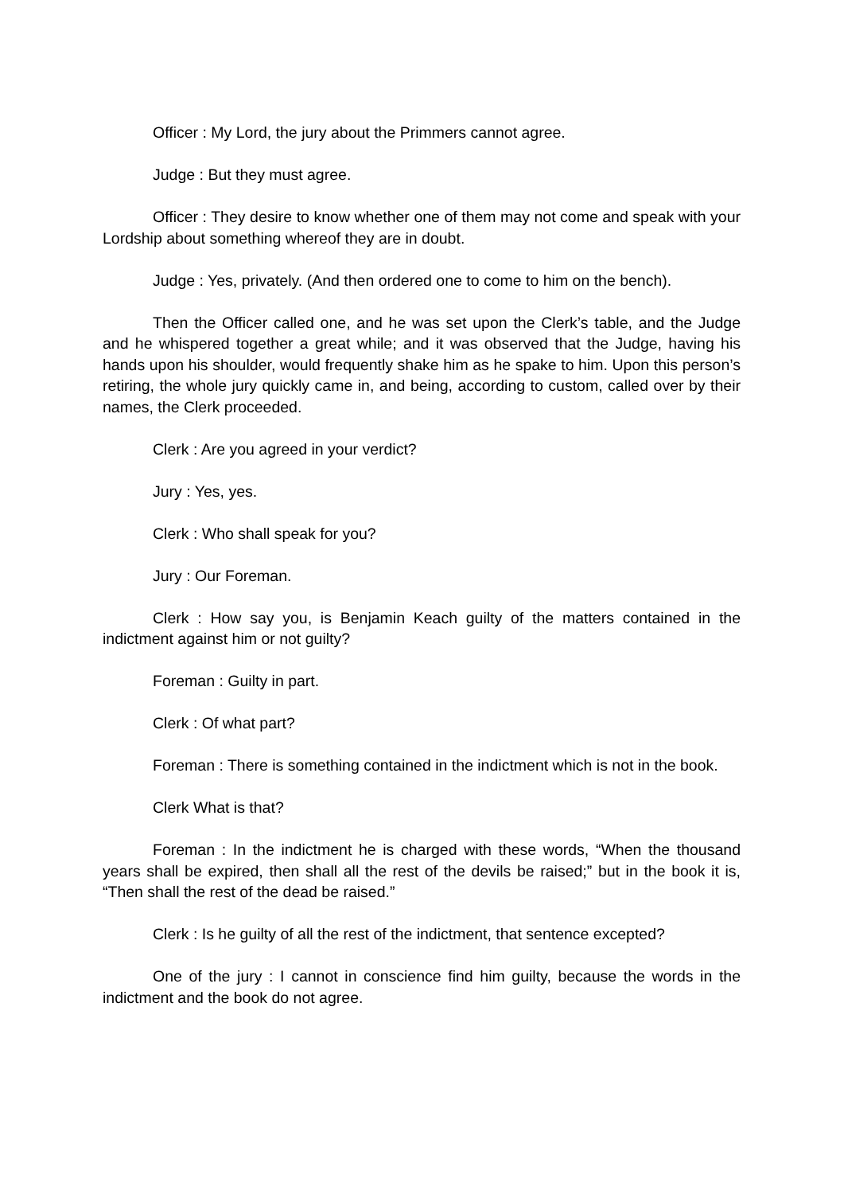Officer : My Lord, the jury about the Primmers cannot agree.
Judge : But they must agree.
Officer : They desire to know whether one of them may not come and speak with your Lordship about something whereof they are in doubt.
Judge : Yes, privately. (And then ordered one to come to him on the bench).
Then the Officer called one, and he was set upon the Clerk’s table, and the Judge and he whispered together a great while; and it was observed that the Judge, having his hands upon his shoulder, would frequently shake him as he spake to him. Upon this person’s retiring, the whole jury quickly came in, and being, according to custom, called over by their names, the Clerk proceeded.
Clerk : Are you agreed in your verdict?
Jury : Yes, yes.
Clerk : Who shall speak for you?
Jury : Our Foreman.
Clerk : How say you, is Benjamin Keach guilty of the matters contained in the indictment against him or not guilty?
Foreman : Guilty in part.
Clerk : Of what part?
Foreman : There is something contained in the indictment which is not in the book.
Clerk What is that?
Foreman : In the indictment he is charged with these words, “When the thousand years shall be expired, then shall all the rest of the devils be raised;” but in the book it is, “Then shall the rest of the dead be raised.”
Clerk : Is he guilty of all the rest of the indictment, that sentence excepted?
One of the jury : I cannot in conscience find him guilty, because the words in the indictment and the book do not agree.